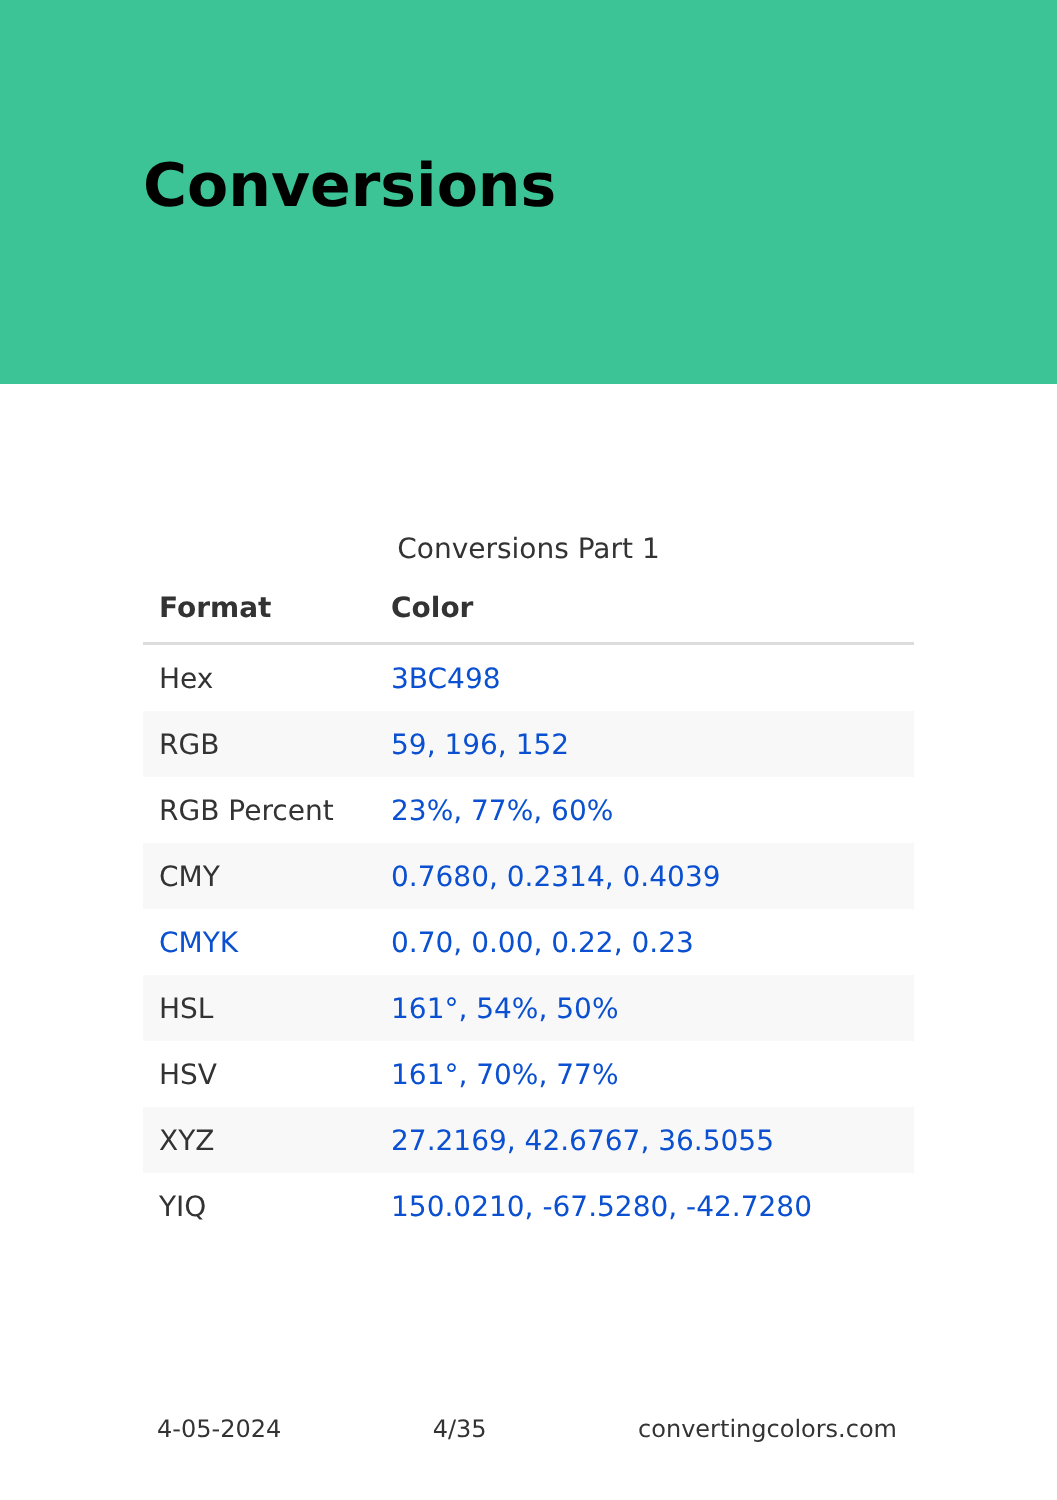Conversions
Conversions Part 1
| Format | Color |
| --- | --- |
| Hex | 3BC498 |
| RGB | 59, 196, 152 |
| RGB Percent | 23%, 77%, 60% |
| CMY | 0.7680, 0.2314, 0.4039 |
| CMYK | 0.70, 0.00, 0.22, 0.23 |
| HSL | 161°, 54%, 50% |
| HSV | 161°, 70%, 77% |
| XYZ | 27.2169, 42.6767, 36.5055 |
| YIQ | 150.0210, -67.5280, -42.7280 |
4-05-2024 4/35 convertingcolors.com